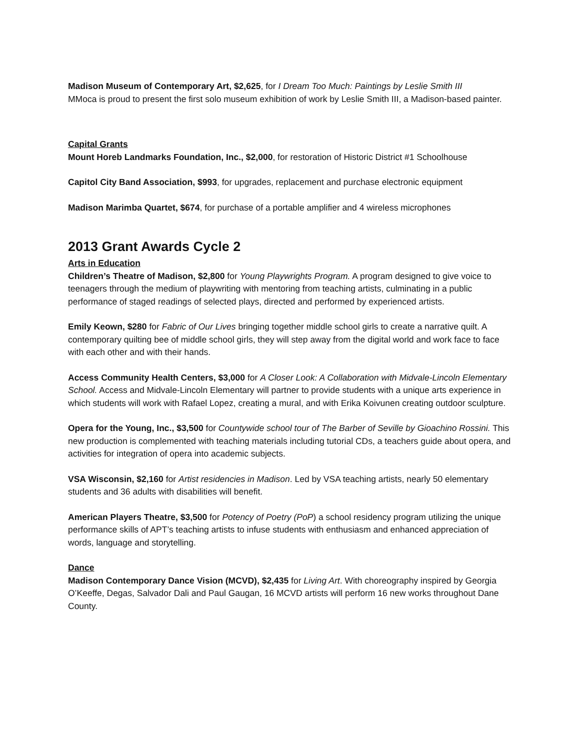Madison Museum of Contemporary Art, $2,625, for I Dream Too Much: Paintings by Leslie Smith III
MMoca is proud to present the first solo museum exhibition of work by Leslie Smith III, a Madison-based painter.
Capital Grants
Mount Horeb Landmarks Foundation, Inc., $2,000, for restoration of Historic District #1 Schoolhouse
Capitol City Band Association, $993, for upgrades, replacement and purchase electronic equipment
Madison Marimba Quartet, $674, for purchase of a portable amplifier and 4 wireless microphones
2013 Grant Awards Cycle 2
Arts in Education
Children’s Theatre of Madison, $2,800 for Young Playwrights Program. A program designed to give voice to teenagers through the medium of playwriting with mentoring from teaching artists, culminating in a public performance of staged readings of selected plays, directed and performed by experienced artists.
Emily Keown, $280 for Fabric of Our Lives bringing together middle school girls to create a narrative quilt. A contemporary quilting bee of middle school girls, they will step away from the digital world and work face to face with each other and with their hands.
Access Community Health Centers, $3,000 for A Closer Look: A Collaboration with Midvale-Lincoln Elementary School. Access and Midvale-Lincoln Elementary will partner to provide students with a unique arts experience in which students will work with Rafael Lopez, creating a mural, and with Erika Koivunen creating outdoor sculpture.
Opera for the Young, Inc., $3,500 for Countywide school tour of The Barber of Seville by Gioachino Rossini. This new production is complemented with teaching materials including tutorial CDs, a teachers guide about opera, and activities for integration of opera into academic subjects.
VSA Wisconsin, $2,160 for Artist residencies in Madison. Led by VSA teaching artists, nearly 50 elementary students and 36 adults with disabilities will benefit.
American Players Theatre, $3,500 for Potency of Poetry (PoP) a school residency program utilizing the unique performance skills of APT’s teaching artists to infuse students with enthusiasm and enhanced appreciation of words, language and storytelling.
Dance
Madison Contemporary Dance Vision (MCVD), $2,435 for Living Art. With choreography inspired by Georgia O’Keeffe, Degas, Salvador Dali and Paul Gaugan, 16 MCVD artists will perform 16 new works throughout Dane County.